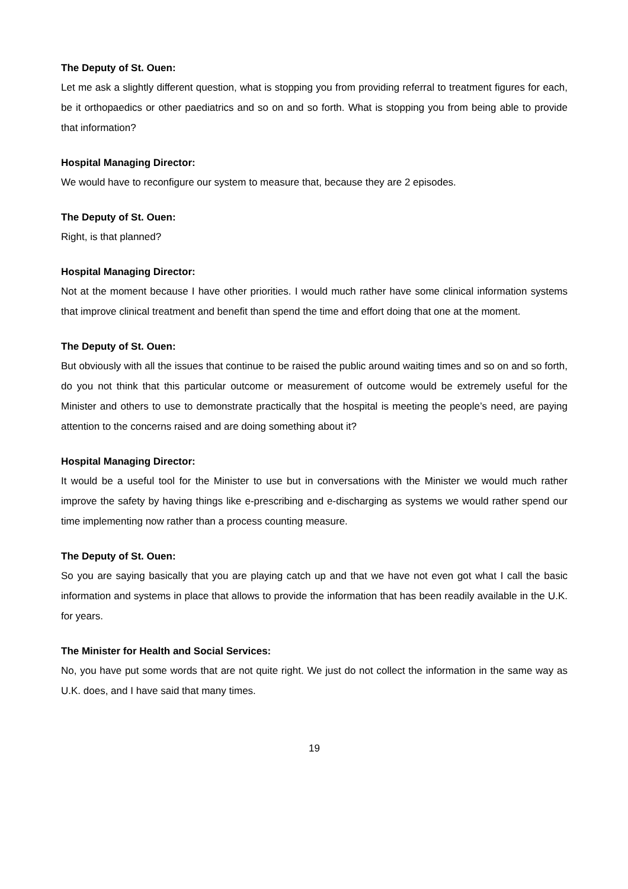The Deputy of St. Ouen:
Let me ask a slightly different question, what is stopping you from providing referral to treatment figures for each, be it orthopaedics or other paediatrics and so on and so forth. What is stopping you from being able to provide that information?
Hospital Managing Director:
We would have to reconfigure our system to measure that, because they are 2 episodes.
The Deputy of St. Ouen:
Right, is that planned?
Hospital Managing Director:
Not at the moment because I have other priorities. I would much rather have some clinical information systems that improve clinical treatment and benefit than spend the time and effort doing that one at the moment.
The Deputy of St. Ouen:
But obviously with all the issues that continue to be raised the public around waiting times and so on and so forth, do you not think that this particular outcome or measurement of outcome would be extremely useful for the Minister and others to use to demonstrate practically that the hospital is meeting the people’s need, are paying attention to the concerns raised and are doing something about it?
Hospital Managing Director:
It would be a useful tool for the Minister to use but in conversations with the Minister we would much rather improve the safety by having things like e-prescribing and e-discharging as systems we would rather spend our time implementing now rather than a process counting measure.
The Deputy of St. Ouen:
So you are saying basically that you are playing catch up and that we have not even got what I call the basic information and systems in place that allows to provide the information that has been readily available in the U.K. for years.
The Minister for Health and Social Services:
No, you have put some words that are not quite right. We just do not collect the information in the same way as U.K. does, and I have said that many times.
19